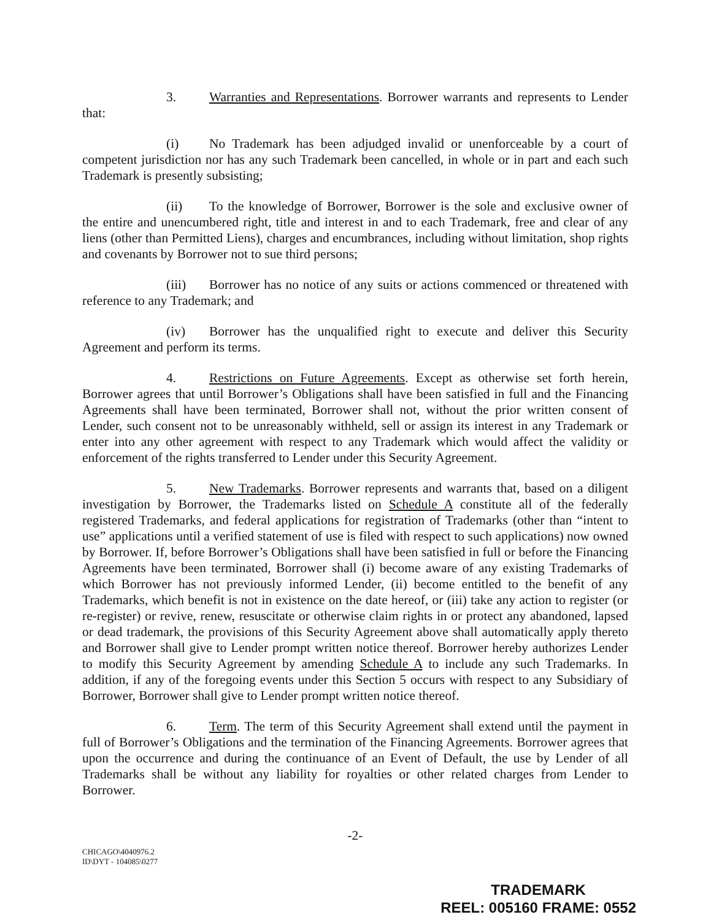3. Warranties and Representations. Borrower warrants and represents to Lender that:
(i) No Trademark has been adjudged invalid or unenforceable by a court of competent jurisdiction nor has any such Trademark been cancelled, in whole or in part and each such Trademark is presently subsisting;
(ii) To the knowledge of Borrower, Borrower is the sole and exclusive owner of the entire and unencumbered right, title and interest in and to each Trademark, free and clear of any liens (other than Permitted Liens), charges and encumbrances, including without limitation, shop rights and covenants by Borrower not to sue third persons;
(iii) Borrower has no notice of any suits or actions commenced or threatened with reference to any Trademark; and
(iv) Borrower has the unqualified right to execute and deliver this Security Agreement and perform its terms.
4. Restrictions on Future Agreements. Except as otherwise set forth herein, Borrower agrees that until Borrower’s Obligations shall have been satisfied in full and the Financing Agreements shall have been terminated, Borrower shall not, without the prior written consent of Lender, such consent not to be unreasonably withheld, sell or assign its interest in any Trademark or enter into any other agreement with respect to any Trademark which would affect the validity or enforcement of the rights transferred to Lender under this Security Agreement.
5. New Trademarks. Borrower represents and warrants that, based on a diligent investigation by Borrower, the Trademarks listed on Schedule A constitute all of the federally registered Trademarks, and federal applications for registration of Trademarks (other than “intent to use” applications until a verified statement of use is filed with respect to such applications) now owned by Borrower. If, before Borrower’s Obligations shall have been satisfied in full or before the Financing Agreements have been terminated, Borrower shall (i) become aware of any existing Trademarks of which Borrower has not previously informed Lender, (ii) become entitled to the benefit of any Trademarks, which benefit is not in existence on the date hereof, or (iii) take any action to register (or re-register) or revive, renew, resuscitate or otherwise claim rights in or protect any abandoned, lapsed or dead trademark, the provisions of this Security Agreement above shall automatically apply thereto and Borrower shall give to Lender prompt written notice thereof. Borrower hereby authorizes Lender to modify this Security Agreement by amending Schedule A to include any such Trademarks. In addition, if any of the foregoing events under this Section 5 occurs with respect to any Subsidiary of Borrower, Borrower shall give to Lender prompt written notice thereof.
6. Term. The term of this Security Agreement shall extend until the payment in full of Borrower’s Obligations and the termination of the Financing Agreements. Borrower agrees that upon the occurrence and during the continuance of an Event of Default, the use by Lender of all Trademarks shall be without any liability for royalties or other related charges from Lender to Borrower.
-2-
CHICAGO\4040976.2
ID\DYT - 104085\0277
TRADEMARK
REEL: 005160 FRAME: 0552